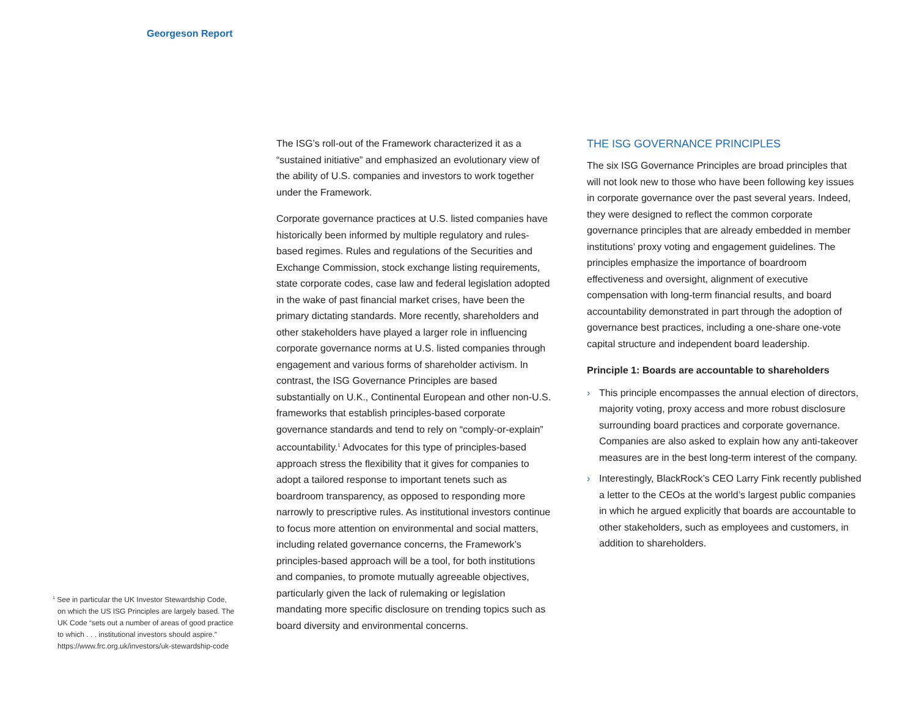Georgeson Report
The ISG’s roll-out of the Framework characterized it as a “sustained initiative” and emphasized an evolutionary view of the ability of U.S. companies and investors to work together under the Framework.
Corporate governance practices at U.S. listed companies have historically been informed by multiple regulatory and rules-based regimes. Rules and regulations of the Securities and Exchange Commission, stock exchange listing requirements, state corporate codes, case law and federal legislation adopted in the wake of past financial market crises, have been the primary dictating standards. More recently, shareholders and other stakeholders have played a larger role in influencing corporate governance norms at U.S. listed companies through engagement and various forms of shareholder activism. In contrast, the ISG Governance Principles are based substantially on U.K., Continental European and other non-U.S. frameworks that establish principles-based corporate governance standards and tend to rely on “comply-or-explain” accountability.<sup>1</sup> Advocates for this type of principles-based approach stress the flexibility that it gives for companies to adopt a tailored response to important tenets such as boardroom transparency, as opposed to responding more narrowly to prescriptive rules. As institutional investors continue to focus more attention on environmental and social matters, including related governance concerns, the Framework’s principles-based approach will be a tool, for both institutions and companies, to promote mutually agreeable objectives, particularly given the lack of rulemaking or legislation mandating more specific disclosure on trending topics such as board diversity and environmental concerns.
THE ISG GOVERNANCE PRINCIPLES
The six ISG Governance Principles are broad principles that will not look new to those who have been following key issues in corporate governance over the past several years. Indeed, they were designed to reflect the common corporate governance principles that are already embedded in member institutions’ proxy voting and engagement guidelines. The principles emphasize the importance of boardroom effectiveness and oversight, alignment of executive compensation with long-term financial results, and board accountability demonstrated in part through the adoption of governance best practices, including a one-share one-vote capital structure and independent board leadership.
Principle 1: Boards are accountable to shareholders
› This principle encompasses the annual election of directors, majority voting, proxy access and more robust disclosure surrounding board practices and corporate governance. Companies are also asked to explain how any anti-takeover measures are in the best long-term interest of the company.
› Interestingly, BlackRock’s CEO Larry Fink recently published a letter to the CEOs at the world’s largest public companies in which he argued explicitly that boards are accountable to other stakeholders, such as employees and customers, in addition to shareholders.
<sup>1</sup> See in particular the UK Investor Stewardship Code, on which the US ISG Principles are largely based. The UK Code “sets out a number of areas of good practice to which . . . institutional investors should aspire.” https://www.frc.org.uk/investors/uk-stewardship-code